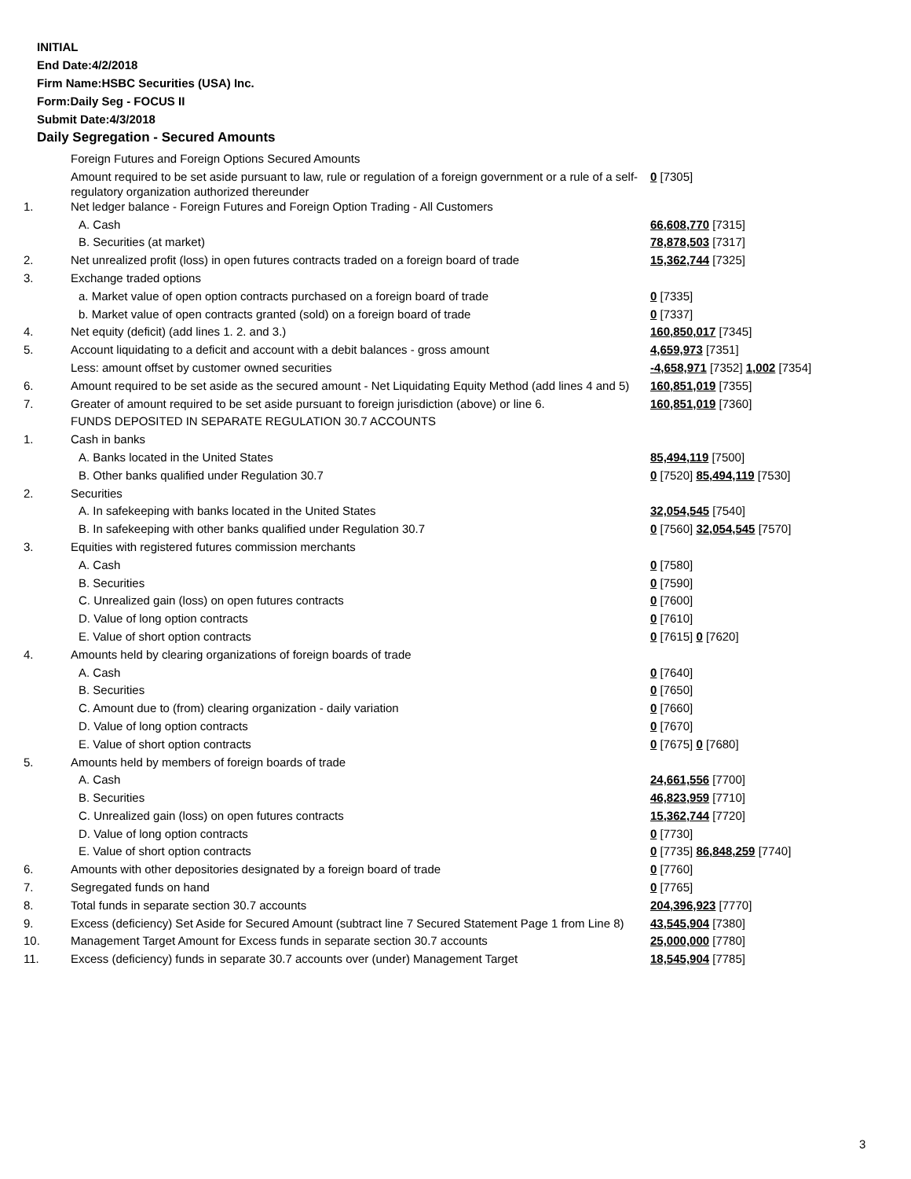INITIAL
End Date:4/2/2018
Firm Name:HSBC Securities (USA) Inc.
Form:Daily Seg - FOCUS II
Submit Date:4/3/2018
Daily Segregation - Secured Amounts
| | Foreign Futures and Foreign Options Secured Amounts | |
| | Amount required to be set aside pursuant to law, rule or regulation of a foreign government or a rule of a self-regulatory organization authorized thereunder | 0 [7305] |
| 1. | Net ledger balance - Foreign Futures and Foreign Option Trading - All Customers | |
| | A. Cash | 66,608,770 [7315] |
| | B. Securities (at market) | 78,878,503 [7317] |
| 2. | Net unrealized profit (loss) in open futures contracts traded on a foreign board of trade | 15,362,744 [7325] |
| 3. | Exchange traded options | |
| | a. Market value of open option contracts purchased on a foreign board of trade | 0 [7335] |
| | b. Market value of open contracts granted (sold) on a foreign board of trade | 0 [7337] |
| 4. | Net equity (deficit) (add lines 1. 2. and 3.) | 160,850,017 [7345] |
| 5. | Account liquidating to a deficit and account with a debit balances - gross amount | 4,659,973 [7351] |
| | Less: amount offset by customer owned securities | -4,658,971 [7352] 1,002 [7354] |
| 6. | Amount required to be set aside as the secured amount - Net Liquidating Equity Method (add lines 4 and 5) | 160,851,019 [7355] |
| 7. | Greater of amount required to be set aside pursuant to foreign jurisdiction (above) or line 6. | 160,851,019 [7360] |
| | FUNDS DEPOSITED IN SEPARATE REGULATION 30.7 ACCOUNTS | |
| 1. | Cash in banks | |
| | A. Banks located in the United States | 85,494,119 [7500] |
| | B. Other banks qualified under Regulation 30.7 | 0 [7520] 85,494,119 [7530] |
| 2. | Securities | |
| | A. In safekeeping with banks located in the United States | 32,054,545 [7540] |
| | B. In safekeeping with other banks qualified under Regulation 30.7 | 0 [7560] 32,054,545 [7570] |
| 3. | Equities with registered futures commission merchants | |
| | A. Cash | 0 [7580] |
| | B. Securities | 0 [7590] |
| | C. Unrealized gain (loss) on open futures contracts | 0 [7600] |
| | D. Value of long option contracts | 0 [7610] |
| | E. Value of short option contracts | 0 [7615] 0 [7620] |
| 4. | Amounts held by clearing organizations of foreign boards of trade | |
| | A. Cash | 0 [7640] |
| | B. Securities | 0 [7650] |
| | C. Amount due to (from) clearing organization - daily variation | 0 [7660] |
| | D. Value of long option contracts | 0 [7670] |
| | E. Value of short option contracts | 0 [7675] 0 [7680] |
| 5. | Amounts held by members of foreign boards of trade | |
| | A. Cash | 24,661,556 [7700] |
| | B. Securities | 46,823,959 [7710] |
| | C. Unrealized gain (loss) on open futures contracts | 15,362,744 [7720] |
| | D. Value of long option contracts | 0 [7730] |
| | E. Value of short option contracts | 0 [7735] 86,848,259 [7740] |
| 6. | Amounts with other depositories designated by a foreign board of trade | 0 [7760] |
| 7. | Segregated funds on hand | 0 [7765] |
| 8. | Total funds in separate section 30.7 accounts | 204,396,923 [7770] |
| 9. | Excess (deficiency) Set Aside for Secured Amount (subtract line 7 Secured Statement Page 1 from Line 8) | 43,545,904 [7380] |
| 10. | Management Target Amount for Excess funds in separate section 30.7 accounts | 25,000,000 [7780] |
| 11. | Excess (deficiency) funds in separate 30.7 accounts over (under) Management Target | 18,545,904 [7785] |
3